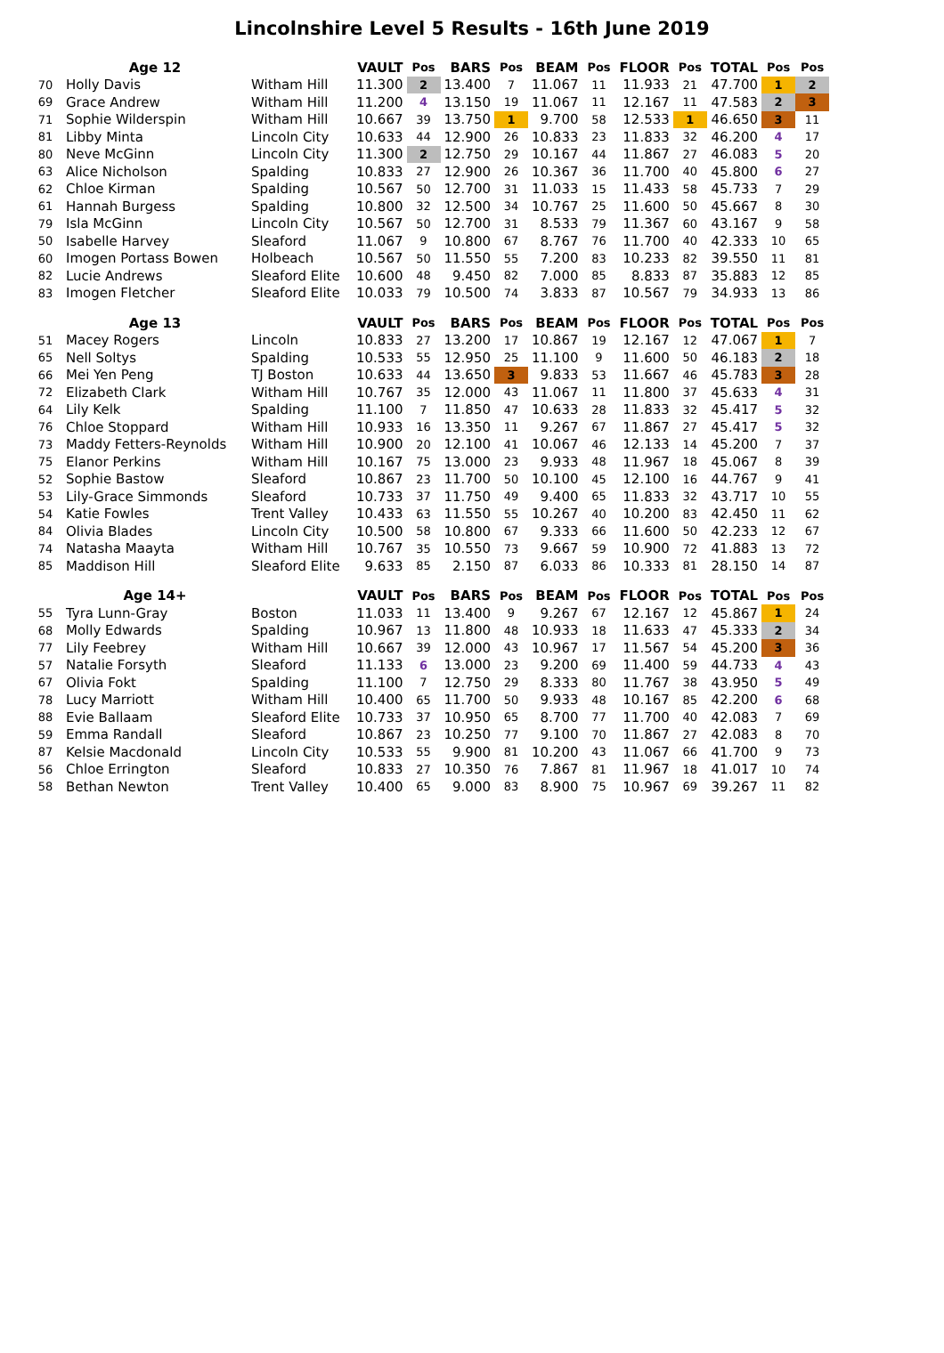Lincolnshire Level 5 Results - 16th June 2019
| | Age 12 | | VAULT | Pos | BARS | Pos | BEAM | Pos | FLOOR | Pos | TOTAL | Pos | Pos |
| --- | --- | --- | --- | --- | --- | --- | --- | --- | --- | --- | --- | --- | --- |
| 70 | Holly Davis | Witham Hill | 11.300 | 2 | 13.400 | 7 | 11.067 | 11 | 11.933 | 21 | 47.700 | 1 | 2 |
| 69 | Grace Andrew | Witham Hill | 11.200 | 4 | 13.150 | 19 | 11.067 | 11 | 12.167 | 11 | 47.583 | 2 | 3 |
| 71 | Sophie Wilderspin | Witham Hill | 10.667 | 39 | 13.750 | 1 | 9.700 | 58 | 12.533 | 1 | 46.650 | 3 | 11 |
| 81 | Libby Minta | Lincoln City | 10.633 | 44 | 12.900 | 26 | 10.833 | 23 | 11.833 | 32 | 46.200 | 4 | 17 |
| 80 | Neve McGinn | Lincoln City | 11.300 | 2 | 12.750 | 29 | 10.167 | 44 | 11.867 | 27 | 46.083 | 5 | 20 |
| 63 | Alice Nicholson | Spalding | 10.833 | 27 | 12.900 | 26 | 10.367 | 36 | 11.700 | 40 | 45.800 | 6 | 27 |
| 62 | Chloe Kirman | Spalding | 10.567 | 50 | 12.700 | 31 | 11.033 | 15 | 11.433 | 58 | 45.733 | 7 | 29 |
| 61 | Hannah Burgess | Spalding | 10.800 | 32 | 12.500 | 34 | 10.767 | 25 | 11.600 | 50 | 45.667 | 8 | 30 |
| 79 | Isla McGinn | Lincoln City | 10.567 | 50 | 12.700 | 31 | 8.533 | 79 | 11.367 | 60 | 43.167 | 9 | 58 |
| 50 | Isabelle Harvey | Sleaford | 11.067 | 9 | 10.800 | 67 | 8.767 | 76 | 11.700 | 40 | 42.333 | 10 | 65 |
| 60 | Imogen Portass Bowen | Holbeach | 10.567 | 50 | 11.550 | 55 | 7.200 | 83 | 10.233 | 82 | 39.550 | 11 | 81 |
| 82 | Lucie Andrews | Sleaford Elite | 10.600 | 48 | 9.450 | 82 | 7.000 | 85 | 8.833 | 87 | 35.883 | 12 | 85 |
| 83 | Imogen Fletcher | Sleaford Elite | 10.033 | 79 | 10.500 | 74 | 3.833 | 87 | 10.567 | 79 | 34.933 | 13 | 86 |
| | Age 13 | | VAULT | Pos | BARS | Pos | BEAM | Pos | FLOOR | Pos | TOTAL | Pos | Pos |
| 51 | Macey Rogers | Lincoln | 10.833 | 27 | 13.200 | 17 | 10.867 | 19 | 12.167 | 12 | 47.067 | 1 | 7 |
| 65 | Nell Soltys | Spalding | 10.533 | 55 | 12.950 | 25 | 11.100 | 9 | 11.600 | 50 | 46.183 | 2 | 18 |
| 66 | Mei Yen Peng | TJ Boston | 10.633 | 44 | 13.650 | 3 | 9.833 | 53 | 11.667 | 46 | 45.783 | 3 | 28 |
| 72 | Elizabeth Clark | Witham Hill | 10.767 | 35 | 12.000 | 43 | 11.067 | 11 | 11.800 | 37 | 45.633 | 4 | 31 |
| 64 | Lily Kelk | Spalding | 11.100 | 7 | 11.850 | 47 | 10.633 | 28 | 11.833 | 32 | 45.417 | 5 | 32 |
| 76 | Chloe Stoppard | Witham Hill | 10.933 | 16 | 13.350 | 11 | 9.267 | 67 | 11.867 | 27 | 45.417 | 5 | 32 |
| 73 | Maddy Fetters-Reynolds | Witham Hill | 10.900 | 20 | 12.100 | 41 | 10.067 | 46 | 12.133 | 14 | 45.200 | 7 | 37 |
| 75 | Elanor Perkins | Witham Hill | 10.167 | 75 | 13.000 | 23 | 9.933 | 48 | 11.967 | 18 | 45.067 | 8 | 39 |
| 52 | Sophie Bastow | Sleaford | 10.867 | 23 | 11.700 | 50 | 10.100 | 45 | 12.100 | 16 | 44.767 | 9 | 41 |
| 53 | Lily-Grace Simmonds | Sleaford | 10.733 | 37 | 11.750 | 49 | 9.400 | 65 | 11.833 | 32 | 43.717 | 10 | 55 |
| 54 | Katie Fowles | Trent Valley | 10.433 | 63 | 11.550 | 55 | 10.267 | 40 | 10.200 | 83 | 42.450 | 11 | 62 |
| 84 | Olivia Blades | Lincoln City | 10.500 | 58 | 10.800 | 67 | 9.333 | 66 | 11.600 | 50 | 42.233 | 12 | 67 |
| 74 | Natasha Maayta | Witham Hill | 10.767 | 35 | 10.550 | 73 | 9.667 | 59 | 10.900 | 72 | 41.883 | 13 | 72 |
| 85 | Maddison Hill | Sleaford Elite | 9.633 | 85 | 2.150 | 87 | 6.033 | 86 | 10.333 | 81 | 28.150 | 14 | 87 |
| | Age 14+ | | VAULT | Pos | BARS | Pos | BEAM | Pos | FLOOR | Pos | TOTAL | Pos | Pos |
| 55 | Tyra Lunn-Gray | Boston | 11.033 | 11 | 13.400 | 9 | 9.267 | 67 | 12.167 | 12 | 45.867 | 1 | 24 |
| 68 | Molly Edwards | Spalding | 10.967 | 13 | 11.800 | 48 | 10.933 | 18 | 11.633 | 47 | 45.333 | 2 | 34 |
| 77 | Lily Feebrey | Witham Hill | 10.667 | 39 | 12.000 | 43 | 10.967 | 17 | 11.567 | 54 | 45.200 | 3 | 36 |
| 57 | Natalie Forsyth | Sleaford | 11.133 | 6 | 13.000 | 23 | 9.200 | 69 | 11.400 | 59 | 44.733 | 4 | 43 |
| 67 | Olivia Fokt | Spalding | 11.100 | 7 | 12.750 | 29 | 8.333 | 80 | 11.767 | 38 | 43.950 | 5 | 49 |
| 78 | Lucy Marriott | Witham Hill | 10.400 | 65 | 11.700 | 50 | 9.933 | 48 | 10.167 | 85 | 42.200 | 6 | 68 |
| 88 | Evie Ballaam | Sleaford Elite | 10.733 | 37 | 10.950 | 65 | 8.700 | 77 | 11.700 | 40 | 42.083 | 7 | 69 |
| 59 | Emma Randall | Sleaford | 10.867 | 23 | 10.250 | 77 | 9.100 | 70 | 11.867 | 27 | 42.083 | 8 | 70 |
| 87 | Kelsie Macdonald | Lincoln City | 10.533 | 55 | 9.900 | 81 | 10.200 | 43 | 11.067 | 66 | 41.700 | 9 | 73 |
| 56 | Chloe Errington | Sleaford | 10.833 | 27 | 10.350 | 76 | 7.867 | 81 | 11.967 | 18 | 41.017 | 10 | 74 |
| 58 | Bethan Newton | Trent Valley | 10.400 | 65 | 9.000 | 83 | 8.900 | 75 | 10.967 | 69 | 39.267 | 11 | 82 |